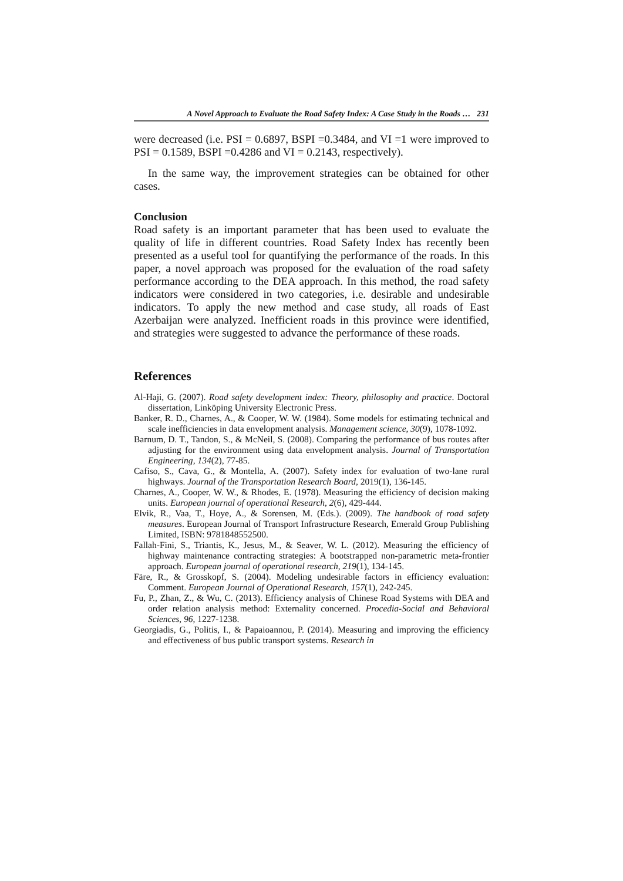A Novel Approach to Evaluate the Road Safety Index: A Case Study in the Roads … 231
were decreased (i.e. PSI = 0.6897, BSPI =0.3484, and VI =1 were improved to PSI = 0.1589, BSPI =0.4286 and VI = 0.2143, respectively).
In the same way, the improvement strategies can be obtained for other cases.
Conclusion
Road safety is an important parameter that has been used to evaluate the quality of life in different countries. Road Safety Index has recently been presented as a useful tool for quantifying the performance of the roads. In this paper, a novel approach was proposed for the evaluation of the road safety performance according to the DEA approach. In this method, the road safety indicators were considered in two categories, i.e. desirable and undesirable indicators. To apply the new method and case study, all roads of East Azerbaijan were analyzed. Inefficient roads in this province were identified, and strategies were suggested to advance the performance of these roads.
References
Al-Haji, G. (2007). Road safety development index: Theory, philosophy and practice. Doctoral dissertation, Linköping University Electronic Press.
Banker, R. D., Charnes, A., & Cooper, W. W. (1984). Some models for estimating technical and scale inefficiencies in data envelopment analysis. Management science, 30(9), 1078-1092.
Barnum, D. T., Tandon, S., & McNeil, S. (2008). Comparing the performance of bus routes after adjusting for the environment using data envelopment analysis. Journal of Transportation Engineering, 134(2), 77-85.
Cafiso, S., Cava, G., & Montella, A. (2007). Safety index for evaluation of two-lane rural highways. Journal of the Transportation Research Board, 2019(1), 136-145.
Charnes, A., Cooper, W. W., & Rhodes, E. (1978). Measuring the efficiency of decision making units. European journal of operational Research, 2(6), 429-444.
Elvik, R., Vaa, T., Hoye, A., & Sorensen, M. (Eds.). (2009). The handbook of road safety measures. European Journal of Transport Infrastructure Research, Emerald Group Publishing Limited, ISBN: 9781848552500.
Fallah-Fini, S., Triantis, K., Jesus, M., & Seaver, W. L. (2012). Measuring the efficiency of highway maintenance contracting strategies: A bootstrapped non-parametric meta-frontier approach. European journal of operational research, 219(1), 134-145.
Färe, R., & Grosskopf, S. (2004). Modeling undesirable factors in efficiency evaluation: Comment. European Journal of Operational Research, 157(1), 242-245.
Fu, P., Zhan, Z., & Wu, C. (2013). Efficiency analysis of Chinese Road Systems with DEA and order relation analysis method: Externality concerned. Procedia-Social and Behavioral Sciences, 96, 1227-1238.
Georgiadis, G., Politis, I., & Papaioannou, P. (2014). Measuring and improving the efficiency and effectiveness of bus public transport systems. Research in